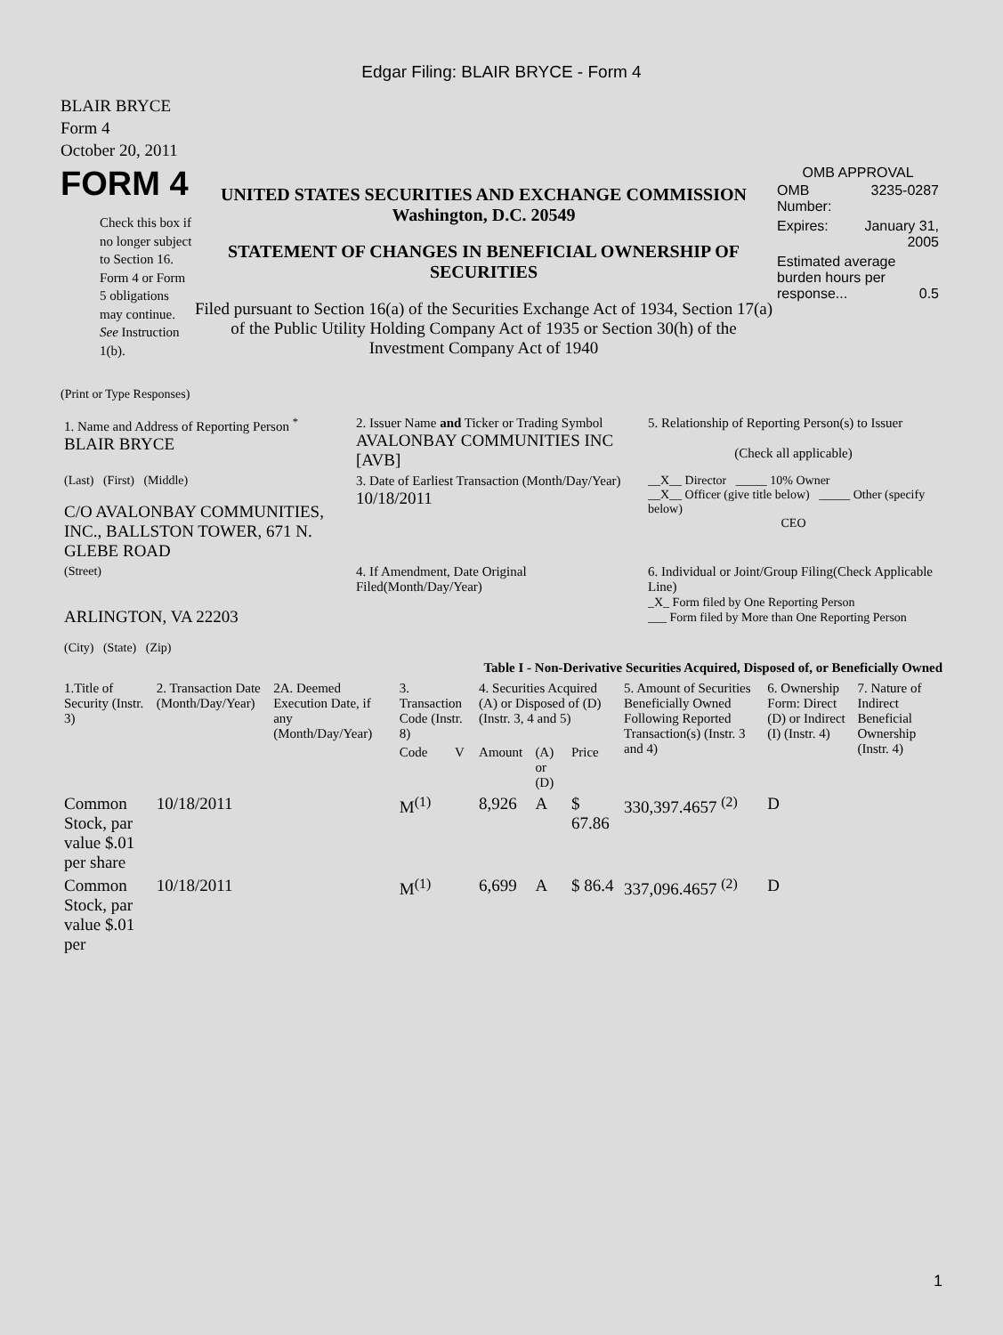Edgar Filing: BLAIR BRYCE - Form 4
BLAIR BRYCE
Form 4
October 20, 2011
FORM 4
Check this box if no longer subject to Section 16. Form 4 or Form 5 obligations may continue. See Instruction 1(b).
UNITED STATES SECURITIES AND EXCHANGE COMMISSION
Washington, D.C. 20549
STATEMENT OF CHANGES IN BENEFICIAL OWNERSHIP OF SECURITIES
Filed pursuant to Section 16(a) of the Securities Exchange Act of 1934, Section 17(a) of the Public Utility Holding Company Act of 1935 or Section 30(h) of the Investment Company Act of 1940
OMB APPROVAL
| OMB Number: | 3235-0287 |
| Expires: | January 31, 2005 |
| Estimated average burden hours per response... 0.5 | |
(Print or Type Responses)
| 1. Name and Address of Reporting Person <sup>*</sup> BLAIR BRYCE | 2. Issuer Name and Ticker or Trading Symbol AVALONBAY COMMUNITIES INC [AVB] | 5. Relationship of Reporting Person(s) to Issuer (Check all applicable) |
| (Last) (First) (Middle) C/O AVALONBAY COMMUNITIES, INC., BALLSTON TOWER, 671 N. GLEBE ROAD | 3. Date of Earliest Transaction (Month/Day/Year) 10/18/2011 | __X__ Director _____ 10% Owner __X__ Officer (give title below) _____ Other (specify below) CEO |
| (Street) ARLINGTON, VA 22203 (City) (State) (Zip) | 4. If Amendment, Date Original Filed(Month/Day/Year) | 6. Individual or Joint/Group Filing(Check Applicable Line) _X_ Form filed by One Reporting Person ___ Form filed by More than One Reporting Person |
Table I - Non-Derivative Securities Acquired, Disposed of, or Beneficially Owned
| 1.Title of Security (Instr. 3) | 2. Transaction Date (Month/Day/Year) | 2A. Deemed Execution Date, if any (Month/Day/Year) | 3. Transaction Code (Instr. 8) | | 4. Securities Acquired (A) or Disposed of (D) (Instr. 3, 4 and 5) | | | 5. Amount of Securities Beneficially Owned Following Reported Transaction(s) (Instr. 3 and 4) | 6. Ownership Form: Direct (D) or Indirect (I) (Instr. 4) | 7. Nature of Indirect Beneficial Ownership (Instr. 4) |
| --- | --- | --- | --- | --- | --- | --- | --- | --- | --- | --- |
| | | | Code | V | Amount | (A) or (D) | Price | | | |
| Common Stock, par value $.01 per share | 10/18/2011 | | M<sup>(1)</sup> | | 8,926 | A | $ 67.86 | 330,397.4657 <sup>(2)</sup> | D | |
| Common Stock, par value $.01 per | 10/18/2011 | | M<sup>(1)</sup> | | 6,699 | A | $ 86.4 | 337,096.4657 <sup>(2)</sup> | D | |
1